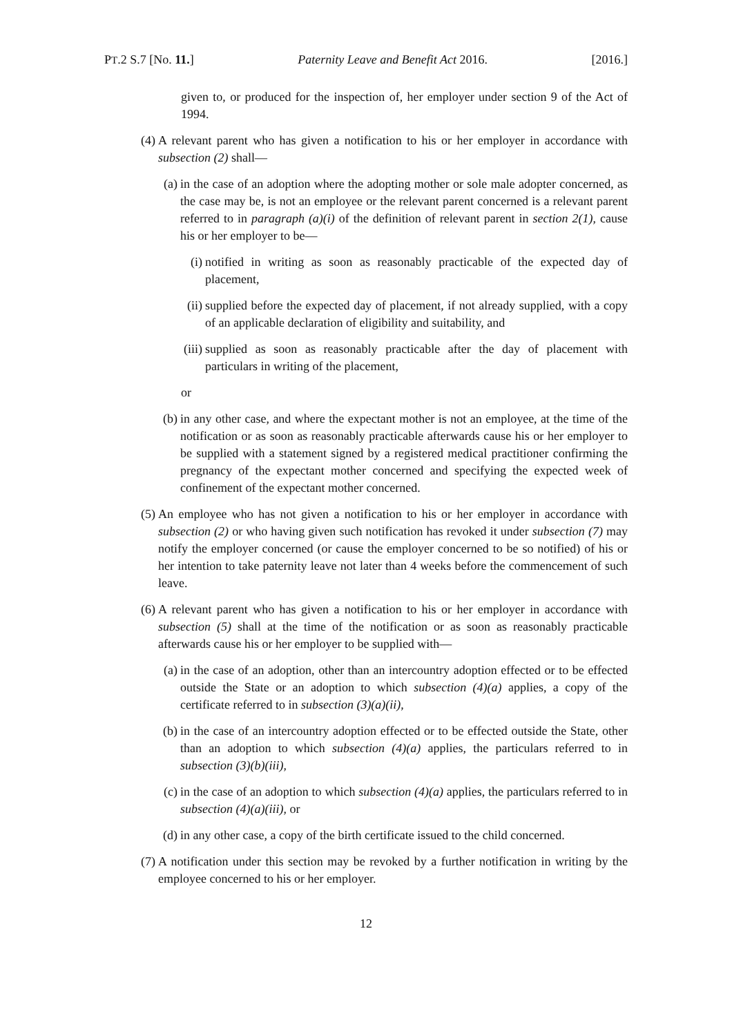PT.2 S.7 [No. 11.] Paternity Leave and Benefit Act 2016. [2016.]
given to, or produced for the inspection of, her employer under section 9 of the Act of 1994.
(4) A relevant parent who has given a notification to his or her employer in accordance with subsection (2) shall—
(a) in the case of an adoption where the adopting mother or sole male adopter concerned, as the case may be, is not an employee or the relevant parent concerned is a relevant parent referred to in paragraph (a)(i) of the definition of relevant parent in section 2(1), cause his or her employer to be—
(i) notified in writing as soon as reasonably practicable of the expected day of placement,
(ii) supplied before the expected day of placement, if not already supplied, with a copy of an applicable declaration of eligibility and suitability, and
(iii) supplied as soon as reasonably practicable after the day of placement with particulars in writing of the placement,
or
(b) in any other case, and where the expectant mother is not an employee, at the time of the notification or as soon as reasonably practicable afterwards cause his or her employer to be supplied with a statement signed by a registered medical practitioner confirming the pregnancy of the expectant mother concerned and specifying the expected week of confinement of the expectant mother concerned.
(5) An employee who has not given a notification to his or her employer in accordance with subsection (2) or who having given such notification has revoked it under subsection (7) may notify the employer concerned (or cause the employer concerned to be so notified) of his or her intention to take paternity leave not later than 4 weeks before the commencement of such leave.
(6) A relevant parent who has given a notification to his or her employer in accordance with subsection (5) shall at the time of the notification or as soon as reasonably practicable afterwards cause his or her employer to be supplied with—
(a) in the case of an adoption, other than an intercountry adoption effected or to be effected outside the State or an adoption to which subsection (4)(a) applies, a copy of the certificate referred to in subsection (3)(a)(ii),
(b) in the case of an intercountry adoption effected or to be effected outside the State, other than an adoption to which subsection (4)(a) applies, the particulars referred to in subsection (3)(b)(iii),
(c) in the case of an adoption to which subsection (4)(a) applies, the particulars referred to in subsection (4)(a)(iii), or
(d) in any other case, a copy of the birth certificate issued to the child concerned.
(7) A notification under this section may be revoked by a further notification in writing by the employee concerned to his or her employer.
12